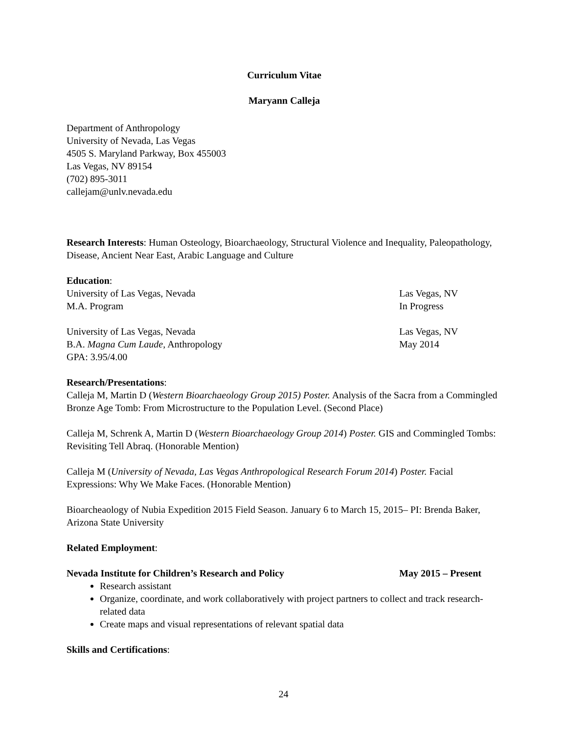Curriculum Vitae
Maryann Calleja
Department of Anthropology
University of Nevada, Las Vegas
4505 S. Maryland Parkway, Box 455003
Las Vegas, NV 89154
(702) 895-3011
callejam@unlv.nevada.edu
Research Interests: Human Osteology, Bioarchaeology, Structural Violence and Inequality, Paleopathology, Disease, Ancient Near East, Arabic Language and Culture
Education:
University of Las Vegas, Nevada Las Vegas, NV
M.A. Program In Progress
University of Las Vegas, Nevada Las Vegas, NV
B.A. Magna Cum Laude, Anthropology May 2014
GPA: 3.95/4.00
Research/Presentations:
Calleja M, Martin D (Western Bioarchaeology Group 2015) Poster. Analysis of the Sacra from a Commingled Bronze Age Tomb: From Microstructure to the Population Level. (Second Place)
Calleja M, Schrenk A, Martin D (Western Bioarchaeology Group 2014) Poster. GIS and Commingled Tombs: Revisiting Tell Abraq. (Honorable Mention)
Calleja M (University of Nevada, Las Vegas Anthropological Research Forum 2014) Poster. Facial Expressions: Why We Make Faces. (Honorable Mention)
Bioarcheaology of Nubia Expedition 2015 Field Season. January 6 to March 15, 2015– PI: Brenda Baker, Arizona State University
Related Employment:
Nevada Institute for Children’s Research and Policy May 2015 – Present
Research assistant
Organize, coordinate, and work collaboratively with project partners to collect and track research-related data
Create maps and visual representations of relevant spatial data
Skills and Certifications:
24